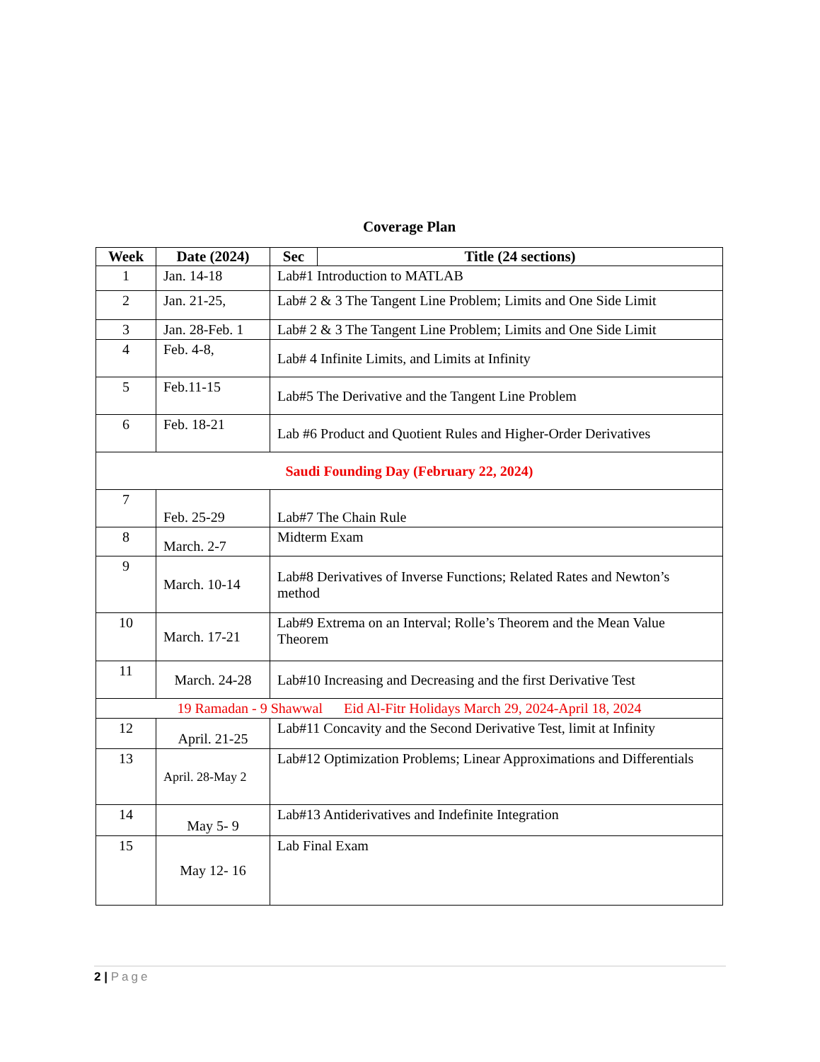Coverage Plan
| Week | Date (2024) | Sec | Title (24 sections) |
| --- | --- | --- | --- |
| 1 | Jan. 14-18 | Lab#1 Introduction to MATLAB | |
| 2 | Jan. 21-25, | Lab# 2 & 3 The Tangent Line Problem; Limits and One Side Limit | |
| 3 | Jan. 28-Feb. 1 | Lab# 2 & 3 The Tangent Line Problem; Limits and One Side Limit | |
| 4 | Feb. 4-8, | Lab# 4 Infinite Limits, and Limits at Infinity | |
| 5 | Feb.11-15 | Lab#5 The Derivative and the Tangent Line Problem | |
| 6 | Feb. 18-21 | Lab #6 Product and Quotient Rules and Higher-Order Derivatives | |
| Saudi Founding Day (February 22, 2024) | | | |
| 7 | Feb. 25-29 | Lab#7 The Chain Rule | |
| 8 | March. 2-7 | Midterm Exam | |
| 9 | March. 10-14 | Lab#8 Derivatives of Inverse Functions; Related Rates and Newton’s method | |
| 10 | March. 17-21 | Lab#9 Extrema on an Interval; Rolle’s Theorem and the Mean Value Theorem | |
| 11 | March. 24-28 | Lab#10 Increasing and Decreasing and the first Derivative Test | |
| 19 Ramadan - 9 Shawwal Eid Al-Fitr Holidays March 29, 2024-April 18, 2024 | | | |
| 12 | April. 21-25 | Lab#11 Concavity and the Second Derivative Test, limit at Infinity | |
| 13 | April. 28-May 2 | Lab#12 Optimization Problems; Linear Approximations and Differentials | |
| 14 | May 5- 9 | Lab#13 Antiderivatives and Indefinite Integration | |
| 15 | May 12- 16 | Lab Final Exam | |
2 | Page